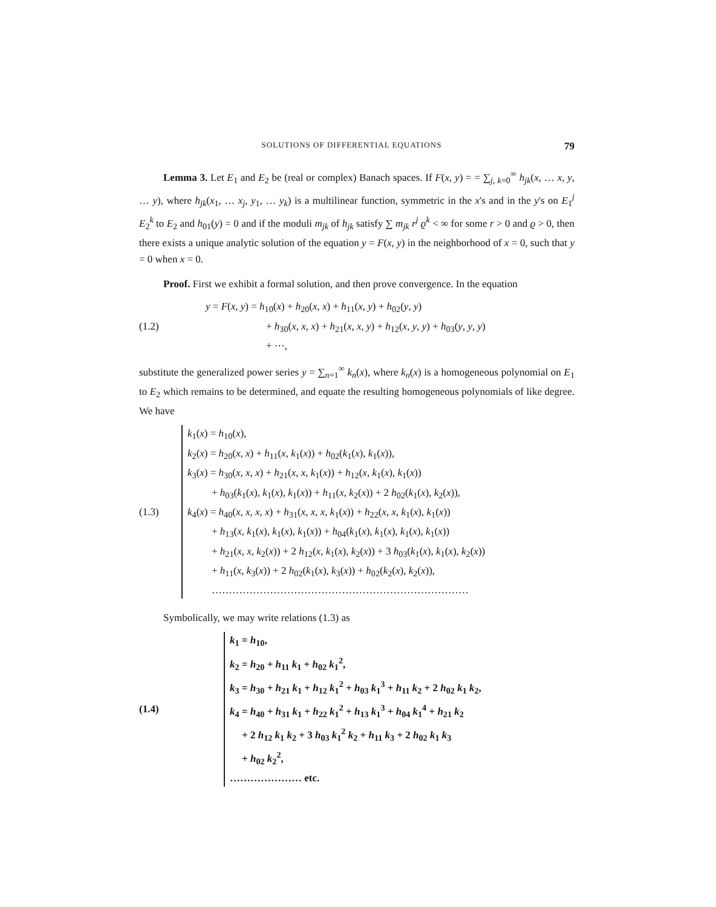SOLUTIONS OF DIFFERENTIAL EQUATIONS 79
Lemma 3. Let E<sub>1</sub> and E<sub>2</sub> be (real or complex) Banach spaces. If F(x, y) = = ∑<sub>j, k=0</sub><sup>∞</sup> h<sub>jk</sub>(x, … x, y, … y), where h<sub>jk</sub>(x<sub>1</sub>, … x<sub>j</sub>, y<sub>1</sub>, … y<sub>k</sub>) is a multilinear function, symmetric in the x's and in the y's on E<sub>1</sub><sup>j</sup> E<sub>2</sub><sup>k</sup> to E<sub>2</sub> and h<sub>01</sub>(y) = 0 and if the moduli m<sub>jk</sub> of h<sub>jk</sub> satisfy ∑ m<sub>jk</sub> r<sup>j</sup> ϱ<sup>k</sup> < ∞ for some r > 0 and ϱ > 0, then there exists a unique analytic solution of the equation y = F(x, y) in the neighborhood of x = 0, such that y = 0 when x = 0.
Proof. First we exhibit a formal solution, and then prove convergence. In the equation
(1.2) y = F(x, y) = h<sub>10</sub>(x) + h<sub>20</sub>(x, x) + h<sub>11</sub>(x, y) + h<sub>02</sub>(y, y)
+ h<sub>30</sub>(x, x, x) + h<sub>21</sub>(x, x, y) + h<sub>12</sub>(x, y, y) + h<sub>03</sub>(y, y, y)
+ ⋯,
substitute the generalized power series y = ∑<sub>n=1</sub><sup>∞</sup> k<sub>n</sub>(x), where k<sub>n</sub>(x) is a homogeneous polynomial on E<sub>1</sub> to E<sub>2</sub> which remains to be determined, and equate the resulting homogeneous polynomials of like degree. We have
(1.3) k<sub>1</sub>(x) = h<sub>10</sub>(x),
k<sub>2</sub>(x) = h<sub>20</sub>(x, x) + h<sub>11</sub>(x, k<sub>1</sub>(x)) + h<sub>02</sub>(k<sub>1</sub>(x), k<sub>1</sub>(x)),
k<sub>3</sub>(x) = h<sub>30</sub>(x, x, x) + h<sub>21</sub>(x, x, k<sub>1</sub>(x)) + h<sub>12</sub>(x, k<sub>1</sub>(x), k<sub>1</sub>(x))
+ h<sub>03</sub>(k<sub>1</sub>(x), k<sub>1</sub>(x), k<sub>1</sub>(x)) + h<sub>11</sub>(x, k<sub>2</sub>(x)) + 2 h<sub>02</sub>(k<sub>1</sub>(x), k<sub>2</sub>(x)),
k<sub>4</sub>(x) = h<sub>40</sub>(x, x, x, x) + h<sub>31</sub>(x, x, x, k<sub>1</sub>(x)) + h<sub>22</sub>(x, x, k<sub>1</sub>(x), k<sub>1</sub>(x))
+ h<sub>13</sub>(x, k<sub>1</sub>(x), k<sub>1</sub>(x), k<sub>1</sub>(x)) + h<sub>04</sub>(k<sub>1</sub>(x), k<sub>1</sub>(x), k<sub>1</sub>(x), k<sub>1</sub>(x))
+ h<sub>21</sub>(x, x, k<sub>2</sub>(x)) + 2 h<sub>12</sub>(x, k<sub>1</sub>(x), k<sub>2</sub>(x)) + 3 h<sub>03</sub>(k<sub>1</sub>(x), k<sub>1</sub>(x), k<sub>2</sub>(x))
+ h<sub>11</sub>(x, k<sub>3</sub>(x)) + 2 h<sub>02</sub>(k<sub>1</sub>(x), k<sub>3</sub>(x)) + h<sub>02</sub>(k<sub>2</sub>(x), k<sub>2</sub>(x)),
…………………………………………………………………
Symbolically, we may write relations (1.3) as
(1.4) k<sub>1</sub> = h<sub>10</sub>,
k<sub>2</sub> = h<sub>20</sub> + h<sub>11</sub> k<sub>1</sub> + h<sub>02</sub> k<sub>1</sub><sup>2</sup>,
k<sub>3</sub> = h<sub>30</sub> + h<sub>21</sub> k<sub>1</sub> + h<sub>12</sub> k<sub>1</sub><sup>2</sup> + h<sub>03</sub> k<sub>1</sub><sup>3</sup> + h<sub>11</sub> k<sub>2</sub> + 2 h<sub>02</sub> k<sub>1</sub> k<sub>2</sub>,
k<sub>4</sub> = h<sub>40</sub> + h<sub>31</sub> k<sub>1</sub> + h<sub>22</sub> k<sub>1</sub><sup>2</sup> + h<sub>13</sub> k<sub>1</sub><sup>3</sup> + h<sub>04</sub> k<sub>1</sub><sup>4</sup> + h<sub>21</sub> k<sub>2</sub>
+ 2 h<sub>12</sub> k<sub>1</sub> k<sub>2</sub> + 3 h<sub>03</sub> k<sub>1</sub><sup>2</sup> k<sub>2</sub> + h<sub>11</sub> k<sub>3</sub> + 2 h<sub>02</sub> k<sub>1</sub> k<sub>3</sub>
+ h<sub>02</sub> k<sub>2</sub><sup>2</sup>,
………………… etc.